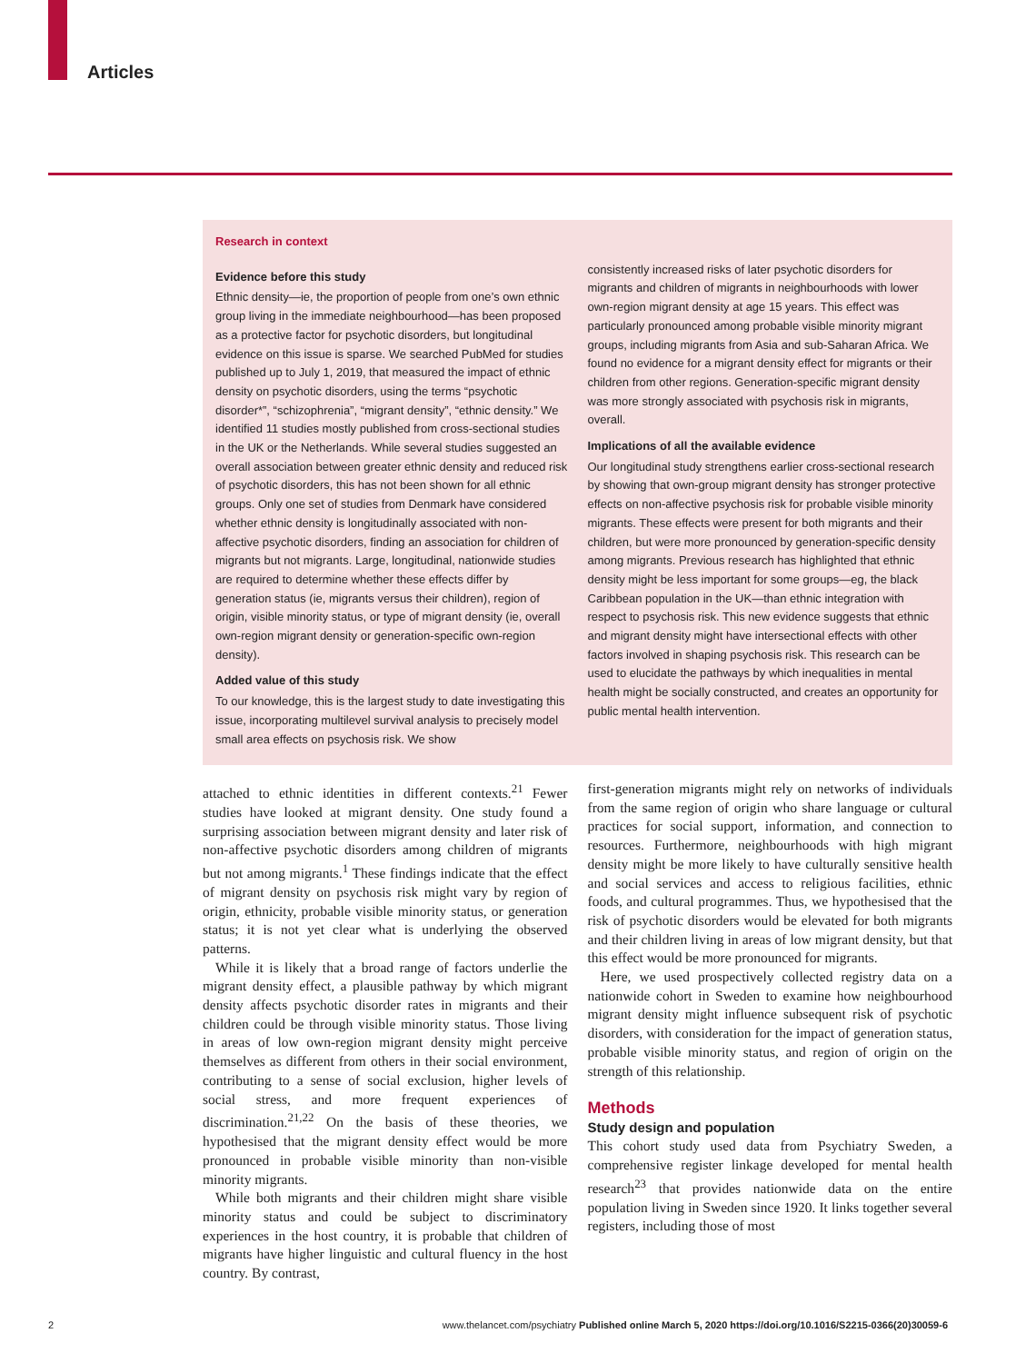Articles
Research in context
Evidence before this study
Ethnic density—ie, the proportion of people from one’s own ethnic group living in the immediate neighbourhood—has been proposed as a protective factor for psychotic disorders, but longitudinal evidence on this issue is sparse. We searched PubMed for studies published up to July 1, 2019, that measured the impact of ethnic density on psychotic disorders, using the terms “psychotic disorder*”, “schizophrenia”, “migrant density”, “ethnic density.” We identified 11 studies mostly published from cross-sectional studies in the UK or the Netherlands. While several studies suggested an overall association between greater ethnic density and reduced risk of psychotic disorders, this has not been shown for all ethnic groups. Only one set of studies from Denmark have considered whether ethnic density is longitudinally associated with non-affective psychotic disorders, finding an association for children of migrants but not migrants. Large, longitudinal, nationwide studies are required to determine whether these effects differ by generation status (ie, migrants versus their children), region of origin, visible minority status, or type of migrant density (ie, overall own-region migrant density or generation-specific own-region density).
Added value of this study
To our knowledge, this is the largest study to date investigating this issue, incorporating multilevel survival analysis to precisely model small area effects on psychosis risk. We show
consistently increased risks of later psychotic disorders for migrants and children of migrants in neighbourhoods with lower own-region migrant density at age 15 years. This effect was particularly pronounced among probable visible minority migrant groups, including migrants from Asia and sub-Saharan Africa. We found no evidence for a migrant density effect for migrants or their children from other regions. Generation-specific migrant density was more strongly associated with psychosis risk in migrants, overall.
Implications of all the available evidence
Our longitudinal study strengthens earlier cross-sectional research by showing that own-group migrant density has stronger protective effects on non-affective psychosis risk for probable visible minority migrants. These effects were present for both migrants and their children, but were more pronounced by generation-specific density among migrants. Previous research has highlighted that ethnic density might be less important for some groups—eg, the black Caribbean population in the UK—than ethnic integration with respect to psychosis risk. This new evidence suggests that ethnic and migrant density might have intersectional effects with other factors involved in shaping psychosis risk. This research can be used to elucidate the pathways by which inequalities in mental health might be socially constructed, and creates an opportunity for public mental health intervention.
attached to ethnic identities in different contexts.<sup>21</sup> Fewer studies have looked at migrant density. One study found a surprising association between migrant density and later risk of non-affective psychotic disorders among children of migrants but not among migrants.<sup>1</sup> These findings indicate that the effect of migrant density on psychosis risk might vary by region of origin, ethnicity, probable visible minority status, or generation status; it is not yet clear what is underlying the observed patterns.
While it is likely that a broad range of factors underlie the migrant density effect, a plausible pathway by which migrant density affects psychotic disorder rates in migrants and their children could be through visible minority status. Those living in areas of low own-region migrant density might perceive themselves as different from others in their social environment, contributing to a sense of social exclusion, higher levels of social stress, and more frequent experiences of discrimination.<sup>21,22</sup> On the basis of these theories, we hypothesised that the migrant density effect would be more pronounced in probable visible minority than non-visible minority migrants.
While both migrants and their children might share visible minority status and could be subject to discriminatory experiences in the host country, it is probable that children of migrants have higher linguistic and cultural fluency in the host country. By contrast,
first-generation migrants might rely on networks of individuals from the same region of origin who share language or cultural practices for social support, information, and connection to resources. Furthermore, neighbourhoods with high migrant density might be more likely to have culturally sensitive health and social services and access to religious facilities, ethnic foods, and cultural programmes. Thus, we hypothesised that the risk of psychotic disorders would be elevated for both migrants and their children living in areas of low migrant density, but that this effect would be more pronounced for migrants.
Here, we used prospectively collected registry data on a nationwide cohort in Sweden to examine how neighbourhood migrant density might influence subsequent risk of psychotic disorders, with consideration for the impact of generation status, probable visible minority status, and region of origin on the strength of this relationship.
Methods
Study design and population
This cohort study used data from Psychiatry Sweden, a comprehensive register linkage developed for mental health research<sup>23</sup> that provides nationwide data on the entire population living in Sweden since 1920. It links together several registers, including those of most
2 www.thelancet.com/psychiatry Published online March 5, 2020 https://doi.org/10.1016/S2215-0366(20)30059-6